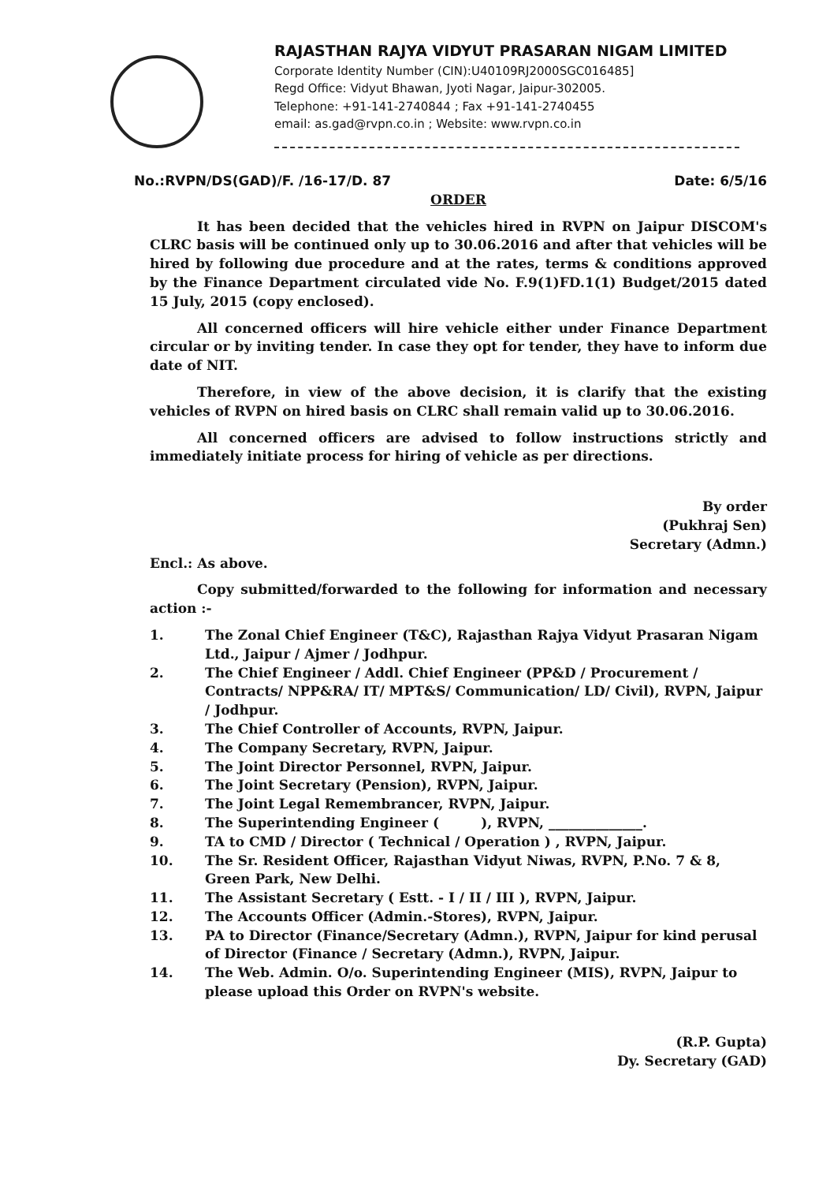RAJASTHAN RAJYA VIDYUT PRASARAN NIGAM LIMITED
Corporate Identity Number (CIN):U40109RJ2000SGC016485]
Regd Office: Vidyut Bhawan, Jyoti Nagar, Jaipur-302005.
Telephone: +91-141-2740844 ; Fax +91-141-2740455
email: as.gad@rvpn.co.in ; Website: www.rvpn.co.in
No.:RVPN/DS(GAD)/F. /16-17/D. 87 Date: 6/5/16
ORDER
It has been decided that the vehicles hired in RVPN on Jaipur DISCOM's CLRC basis will be continued only up to 30.06.2016 and after that vehicles will be hired by following due procedure and at the rates, terms & conditions approved by the Finance Department circulated vide No. F.9(1)FD.1(1) Budget/2015 dated 15 July, 2015 (copy enclosed).
All concerned officers will hire vehicle either under Finance Department circular or by inviting tender. In case they opt for tender, they have to inform due date of NIT.
Therefore, in view of the above decision, it is clarify that the existing vehicles of RVPN on hired basis on CLRC shall remain valid up to 30.06.2016.
All concerned officers are advised to follow instructions strictly and immediately initiate process for hiring of vehicle as per directions.
By order
(Pukhraj Sen)
Secretary (Admn.)
Encl.: As above.
Copy submitted/forwarded to the following for information and necessary action :-
1. The Zonal Chief Engineer (T&C), Rajasthan Rajya Vidyut Prasaran Nigam Ltd., Jaipur / Ajmer / Jodhpur.
2. The Chief Engineer / Addl. Chief Engineer (PP&D / Procurement / Contracts/ NPP&RA/ IT/ MPT&S/ Communication/ LD/ Civil), RVPN, Jaipur / Jodhpur.
3. The Chief Controller of Accounts, RVPN, Jaipur.
4. The Company Secretary, RVPN, Jaipur.
5. The Joint Director Personnel, RVPN, Jaipur.
6. The Joint Secretary (Pension), RVPN, Jaipur.
7. The Joint Legal Remembrancer, RVPN, Jaipur.
8. The Superintending Engineer ( ), RVPN, ______________.
9. TA to CMD / Director ( Technical / Operation ) , RVPN, Jaipur.
10. The Sr. Resident Officer, Rajasthan Vidyut Niwas, RVPN, P.No. 7 & 8, Green Park, New Delhi.
11. The Assistant Secretary ( Estt. - I / II / III ), RVPN, Jaipur.
12. The Accounts Officer (Admin.-Stores), RVPN, Jaipur.
13. PA to Director (Finance/Secretary (Admn.), RVPN, Jaipur for kind perusal of Director (Finance / Secretary (Admn.), RVPN, Jaipur.
14. The Web. Admin. O/o. Superintending Engineer (MIS), RVPN, Jaipur to please upload this Order on RVPN's website.
(R.P. Gupta)
Dy. Secretary (GAD)